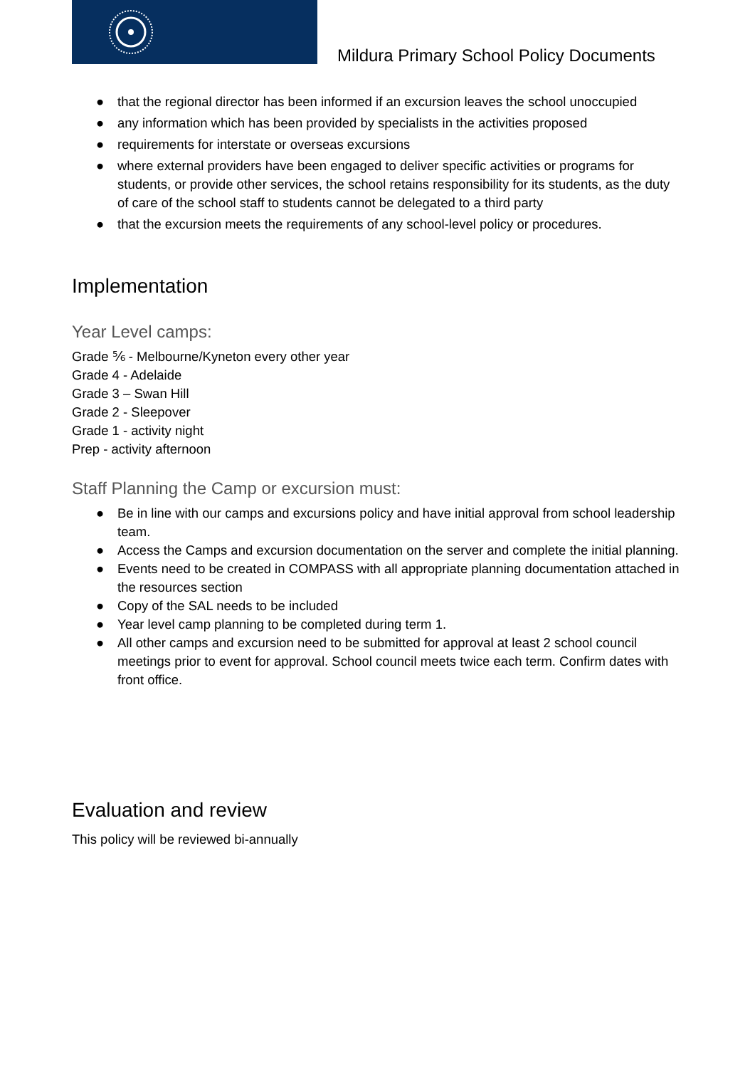Mildura Primary School Policy Documents
● that the regional director has been informed if an excursion leaves the school unoccupied
● any information which has been provided by specialists in the activities proposed
● requirements for interstate or overseas excursions
● where external providers have been engaged to deliver specific activities or programs for students, or provide other services, the school retains responsibility for its students, as the duty of care of the school staff to students cannot be delegated to a third party
● that the excursion meets the requirements of any school-level policy or procedures.
Implementation
Year Level camps:
Grade ⅚ - Melbourne/Kyneton every other year
Grade 4 - Adelaide
Grade 3 – Swan Hill
Grade 2 - Sleepover
Grade 1 - activity night
Prep - activity afternoon
Staff Planning the Camp or excursion must:
● Be in line with our camps and excursions policy and have initial approval from school leadership team.
● Access the Camps and excursion documentation on the server and complete the initial planning.
● Events need to be created in COMPASS with all appropriate planning documentation attached in the resources section
● Copy of the SAL needs to be included
● Year level camp planning to be completed during term 1.
● All other camps and excursion need to be submitted for approval at least 2 school council meetings prior to event for approval. School council meets twice each term. Confirm dates with front office.
Evaluation and review
This policy will be reviewed bi-annually